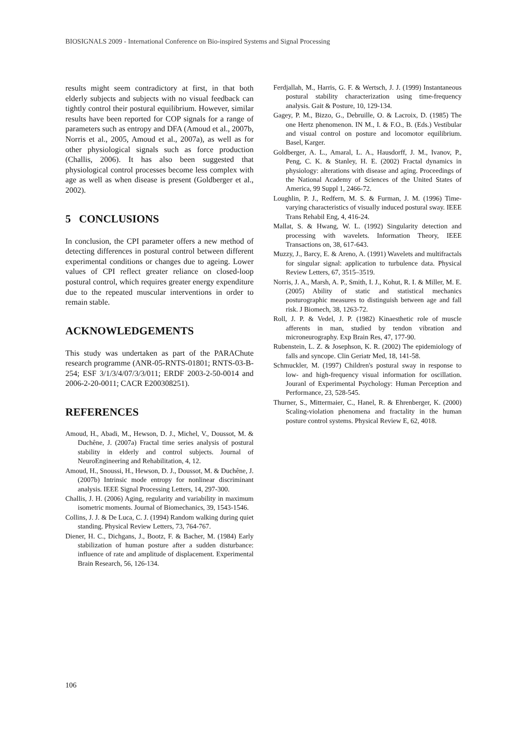BIOSIGNALS 2009 - International Conference on Bio-inspired Systems and Signal Processing
results might seem contradictory at first, in that both elderly subjects and subjects with no visual feedback can tightly control their postural equilibrium. However, similar results have been reported for COP signals for a range of parameters such as entropy and DFA (Amoud et al., 2007b, Norris et al., 2005, Amoud et al., 2007a), as well as for other physiological signals such as force production (Challis, 2006). It has also been suggested that physiological control processes become less complex with age as well as when disease is present (Goldberger et al., 2002).
5 CONCLUSIONS
In conclusion, the CPI parameter offers a new method of detecting differences in postural control between different experimental conditions or changes due to ageing. Lower values of CPI reflect greater reliance on closed-loop postural control, which requires greater energy expenditure due to the repeated muscular interventions in order to remain stable.
ACKNOWLEDGEMENTS
This study was undertaken as part of the PARAChute research programme (ANR-05-RNTS-01801; RNTS-03-B-254; ESF 3/1/3/4/07/3/3/011; ERDF 2003-2-50-0014 and 2006-2-20-0011; CACR E200308251).
REFERENCES
Amoud, H., Abadi, M., Hewson, D. J., Michel, V., Doussot, M. & Duchêne, J. (2007a) Fractal time series analysis of postural stability in elderly and control subjects. Journal of NeuroEngineering and Rehabilitation, 4, 12.
Amoud, H., Snoussi, H., Hewson, D. J., Doussot, M. & Duchêne, J. (2007b) Intrinsic mode entropy for nonlinear discriminant analysis. IEEE Signal Processing Letters, 14, 297-300.
Challis, J. H. (2006) Aging, regularity and variability in maximum isometric moments. Journal of Biomechanics, 39, 1543-1546.
Collins, J. J. & De Luca, C. J. (1994) Random walking during quiet standing. Physical Review Letters, 73, 764-767.
Diener, H. C., Dichgans, J., Bootz, F. & Bacher, M. (1984) Early stabilization of human posture after a sudden disturbance: influence of rate and amplitude of displacement. Experimental Brain Research, 56, 126-134.
Ferdjallah, M., Harris, G. F. & Wertsch, J. J. (1999) Instantaneous postural stability characterization using time-frequency analysis. Gait & Posture, 10, 129-134.
Gagey, P. M., Bizzo, G., Debruille, O. & Lacroix, D. (1985) The one Hertz phenomenon. IN M., I. & F.O., B. (Eds.) Vestibular and visual control on posture and locomotor equilibrium. Basel, Karger.
Goldberger, A. L., Amaral, L. A., Hausdorff, J. M., Ivanov, P., Peng, C. K. & Stanley, H. E. (2002) Fractal dynamics in physiology: alterations with disease and aging. Proceedings of the National Academy of Sciences of the United States of America, 99 Suppl 1, 2466-72.
Loughlin, P. J., Redfern, M. S. & Furman, J. M. (1996) Time-varying characteristics of visually induced postural sway. IEEE Trans Rehabil Eng, 4, 416-24.
Mallat, S. & Hwang, W. L. (1992) Singularity detection and processing with wavelets. Information Theory, IEEE Transactions on, 38, 617-643.
Muzzy, J., Barcy, E. & Areno, A. (1991) Wavelets and multifractals for singular signal: application to turbulence data. Physical Review Letters, 67, 3515–3519.
Norris, J. A., Marsh, A. P., Smith, I. J., Kohut, R. I. & Miller, M. E. (2005) Ability of static and statistical mechanics posturographic measures to distinguish between age and fall risk. J Biomech, 38, 1263-72.
Roll, J. P. & Vedel, J. P. (1982) Kinaesthetic role of muscle afferents in man, studied by tendon vibration and microneurography. Exp Brain Res, 47, 177-90.
Rubenstein, L. Z. & Josephson, K. R. (2002) The epidemiology of falls and syncope. Clin Geriatr Med, 18, 141-58.
Schmuckler, M. (1997) Children's postural sway in response to low- and high-frequency visual information for oscillation. Jouranl of Experimental Psychology: Human Perception and Performance, 23, 528-545.
Thurner, S., Mittermaier, C., Hanel, R. & Ehrenberger, K. (2000) Scaling-violation phenomena and fractality in the human posture control systems. Physical Review E, 62, 4018.
106